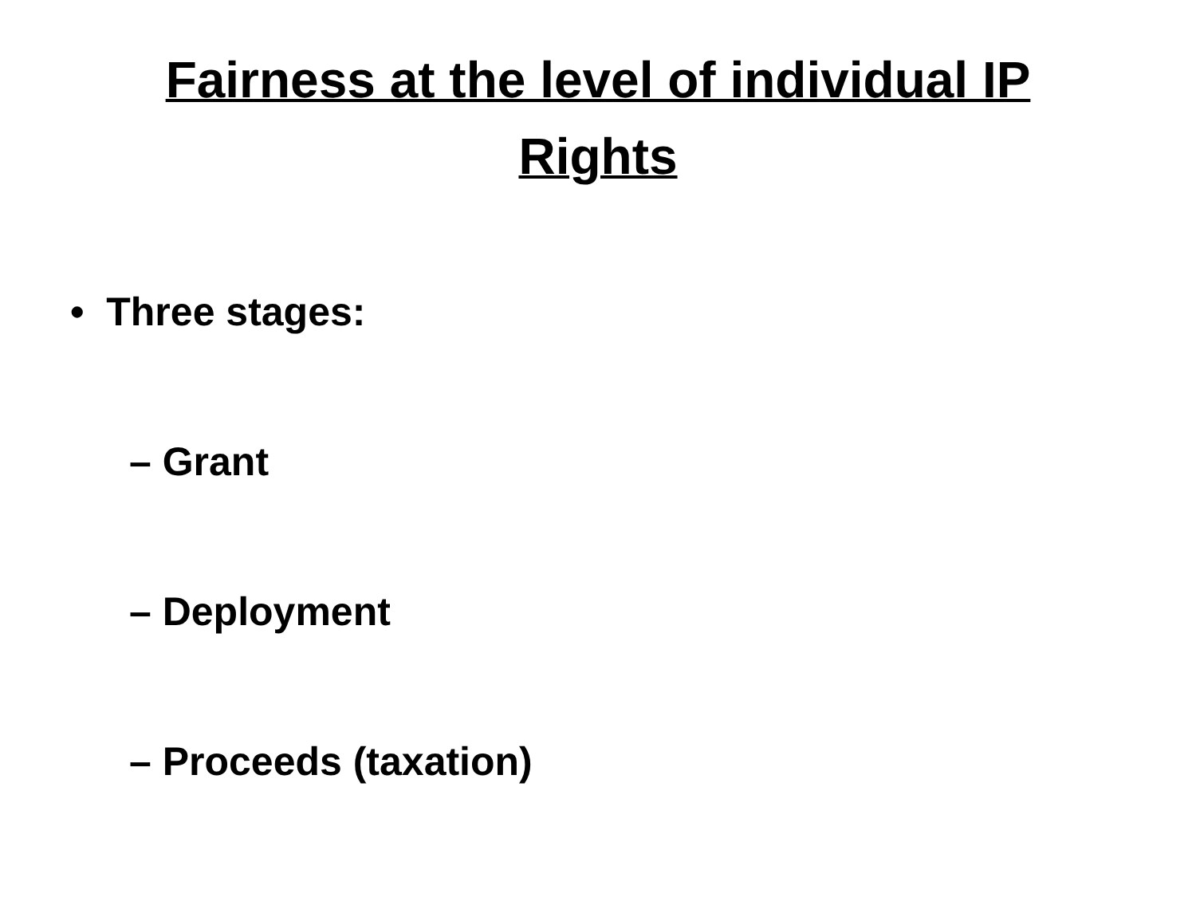Fairness at the level of individual IP
Rights
• Three stages:
– Grant
– Deployment
– Proceeds (taxation)